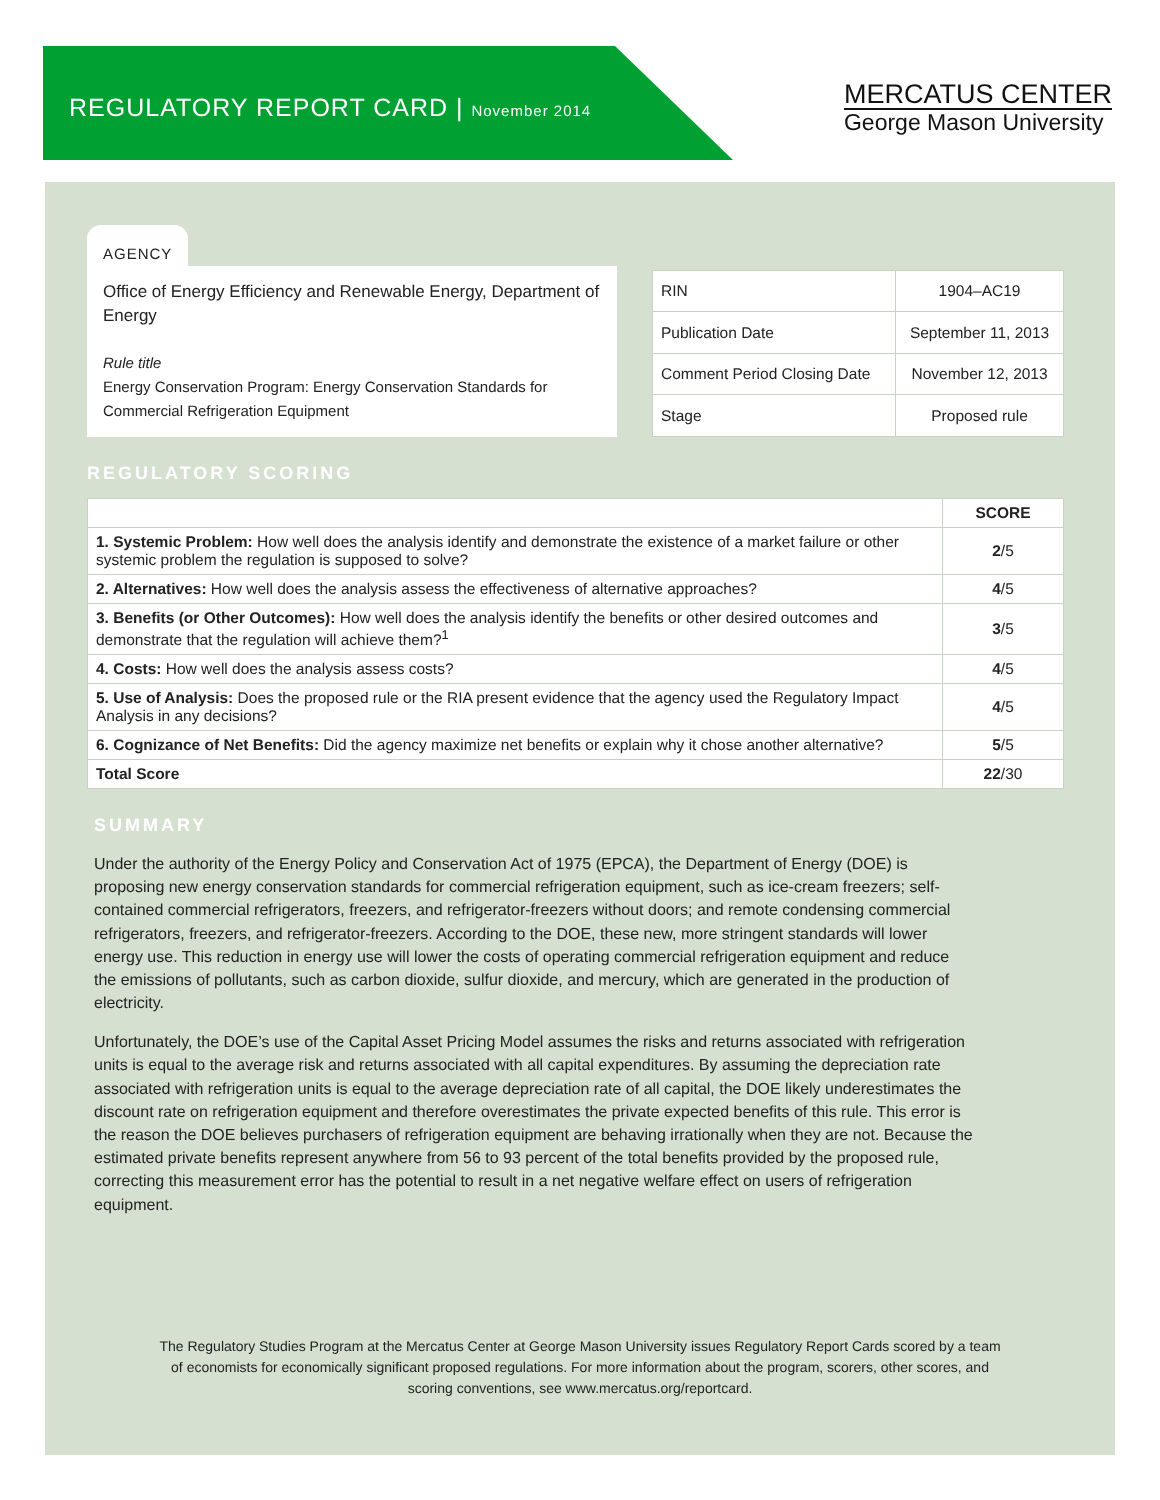REGULATORY REPORT CARD | November 2014
MERCATUS CENTER
George Mason University
AGENCY
Office of Energy Efficiency and Renewable Energy, Department of Energy
Rule title
Energy Conservation Program: Energy Conservation Standards for Commercial Refrigeration Equipment
| RIN | 1904–AC19 |
| Publication Date | September 11, 2013 |
| Comment Period Closing Date | November 12, 2013 |
| Stage | Proposed rule |
REGULATORY SCORING
| | SCORE |
| --- | --- |
| 1. Systemic Problem: How well does the analysis identify and demonstrate the existence of a market failure or other systemic problem the regulation is supposed to solve? | 2 /5 |
| 2. Alternatives: How well does the analysis assess the effectiveness of alternative approaches? | 4 /5 |
| 3. Benefits (or Other Outcomes): How well does the analysis identify the benefits or other desired outcomes and demonstrate that the regulation will achieve them?<sup>1</sup> | 3 /5 |
| 4. Costs: How well does the analysis assess costs? | 4 /5 |
| 5. Use of Analysis: Does the proposed rule or the RIA present evidence that the agency used the Regulatory Impact Analysis in any decisions? | 4 /5 |
| 6. Cognizance of Net Benefits: Did the agency maximize net benefits or explain why it chose another alternative? | 5 /5 |
| Total Score | 22 /30 |
SUMMARY
Under the authority of the Energy Policy and Conservation Act of 1975 (EPCA), the Department of Energy (DOE) is proposing new energy conservation standards for commercial refrigeration equipment, such as ice-cream freezers; self-contained commercial refrigerators, freezers, and refrigerator-freezers without doors; and remote condensing commercial refrigerators, freezers, and refrigerator-freezers. According to the DOE, these new, more stringent standards will lower energy use. This reduction in energy use will lower the costs of operating commercial refrigeration equipment and reduce the emissions of pollutants, such as carbon dioxide, sulfur dioxide, and mercury, which are generated in the production of electricity.
Unfortunately, the DOE’s use of the Capital Asset Pricing Model assumes the risks and returns associated with refrigeration units is equal to the average risk and returns associated with all capital expenditures. By assuming the depreciation rate associated with refrigeration units is equal to the average depreciation rate of all capital, the DOE likely underestimates the discount rate on refrigeration equipment and therefore overestimates the private expected benefits of this rule. This error is the reason the DOE believes purchasers of refrigeration equipment are behaving irrationally when they are not. Because the estimated private benefits represent anywhere from 56 to 93 percent of the total benefits provided by the proposed rule, correcting this measurement error has the potential to result in a net negative welfare effect on users of refrigeration equipment.
The Regulatory Studies Program at the Mercatus Center at George Mason University issues Regulatory Report Cards scored by a team of economists for economically significant proposed regulations. For more information about the program, scorers, other scores, and scoring conventions, see www.mercatus.org/reportcard.